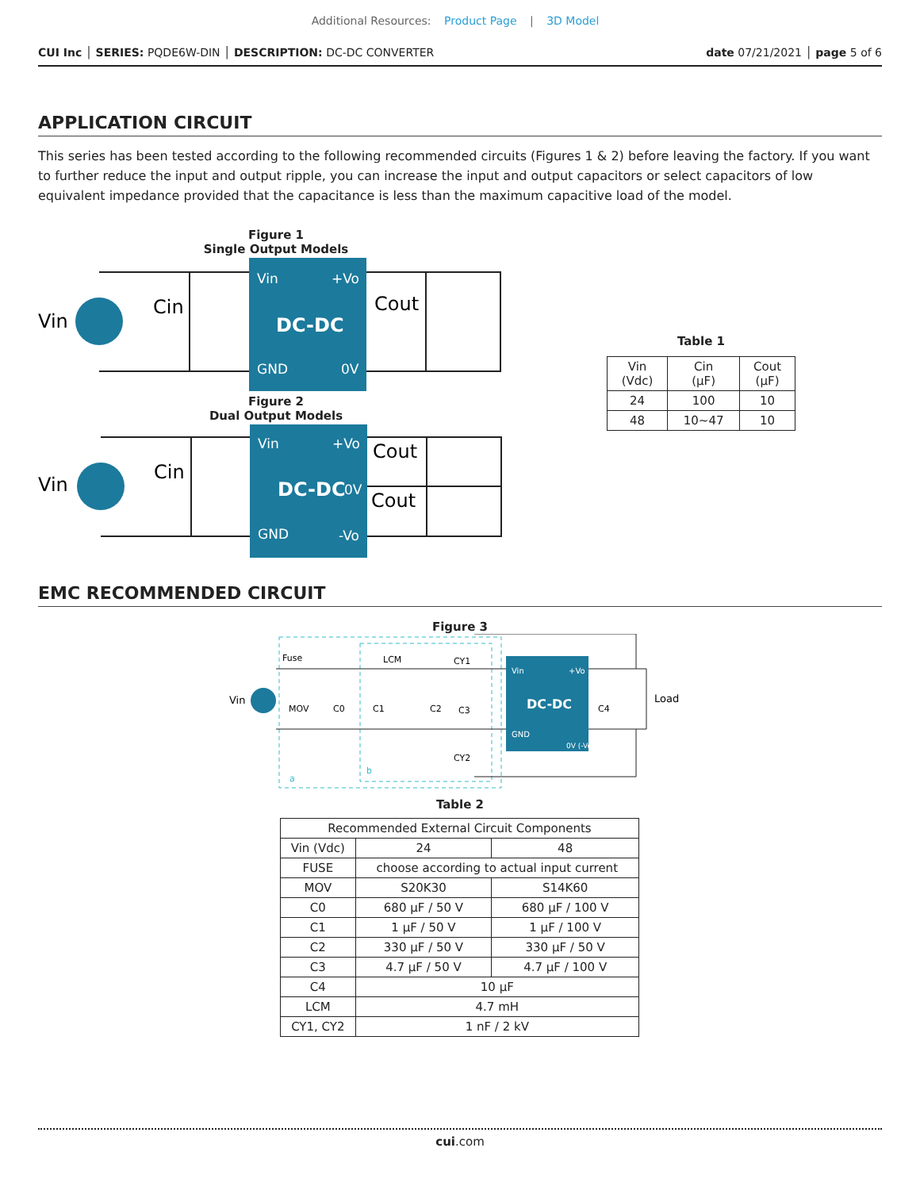Additional Resources: Product Page | 3D Model
CUI Inc │ SERIES: PQDE6W-DIN │ DESCRIPTION: DC-DC CONVERTER
date 07/21/2021 │ page 5 of 6
APPLICATION CIRCUIT
This series has been tested according to the following recommended circuits (Figures 1 & 2) before leaving the factory. If you want to further reduce the input and output ripple, you can increase the input and output capacitors or select capacitors of low equivalent impedance provided that the capacitance is less than the maximum capacitive load of the model.
Figure 1
Single Output Models
Vin
Cin
Cout
Vin
+Vo
DC-DC
GND
0V
Figure 2
Dual Output Models
Vin
Cin
Cout
Cout
Vin
+Vo
DC-DC
0V
GND
-Vo
Table 1
| Vin (Vdc) | Cin (μF) | Cout (μF) |
| --- | --- | --- |
| 24 | 100 | 10 |
| 48 | 10~47 | 10 |
EMC RECOMMENDED CIRCUIT
Figure 3
Vin
Fuse
MOV
C0
C1
LCM
C2
C3
CY1
CY2
C4
Load
Vin
+Vo
DC-DC
GND
0V (-Vo)
a
b
Table 2
| Recommended External Circuit Components | | |
| --- | --- | --- |
| Vin (Vdc) | 24 | 48 |
| FUSE | choose according to actual input current | |
| MOV | S20K30 | S14K60 |
| C0 | 680 µF / 50 V | 680 µF / 100 V |
| C1 | 1 µF / 50 V | 1 µF / 100 V |
| C2 | 330 µF / 50 V | 330 µF / 50 V |
| C3 | 4.7 µF / 50 V | 4.7 µF / 100 V |
| C4 | 10 µF | |
| LCM | 4.7 mH | |
| CY1, CY2 | 1 nF / 2 kV | |
cui.com